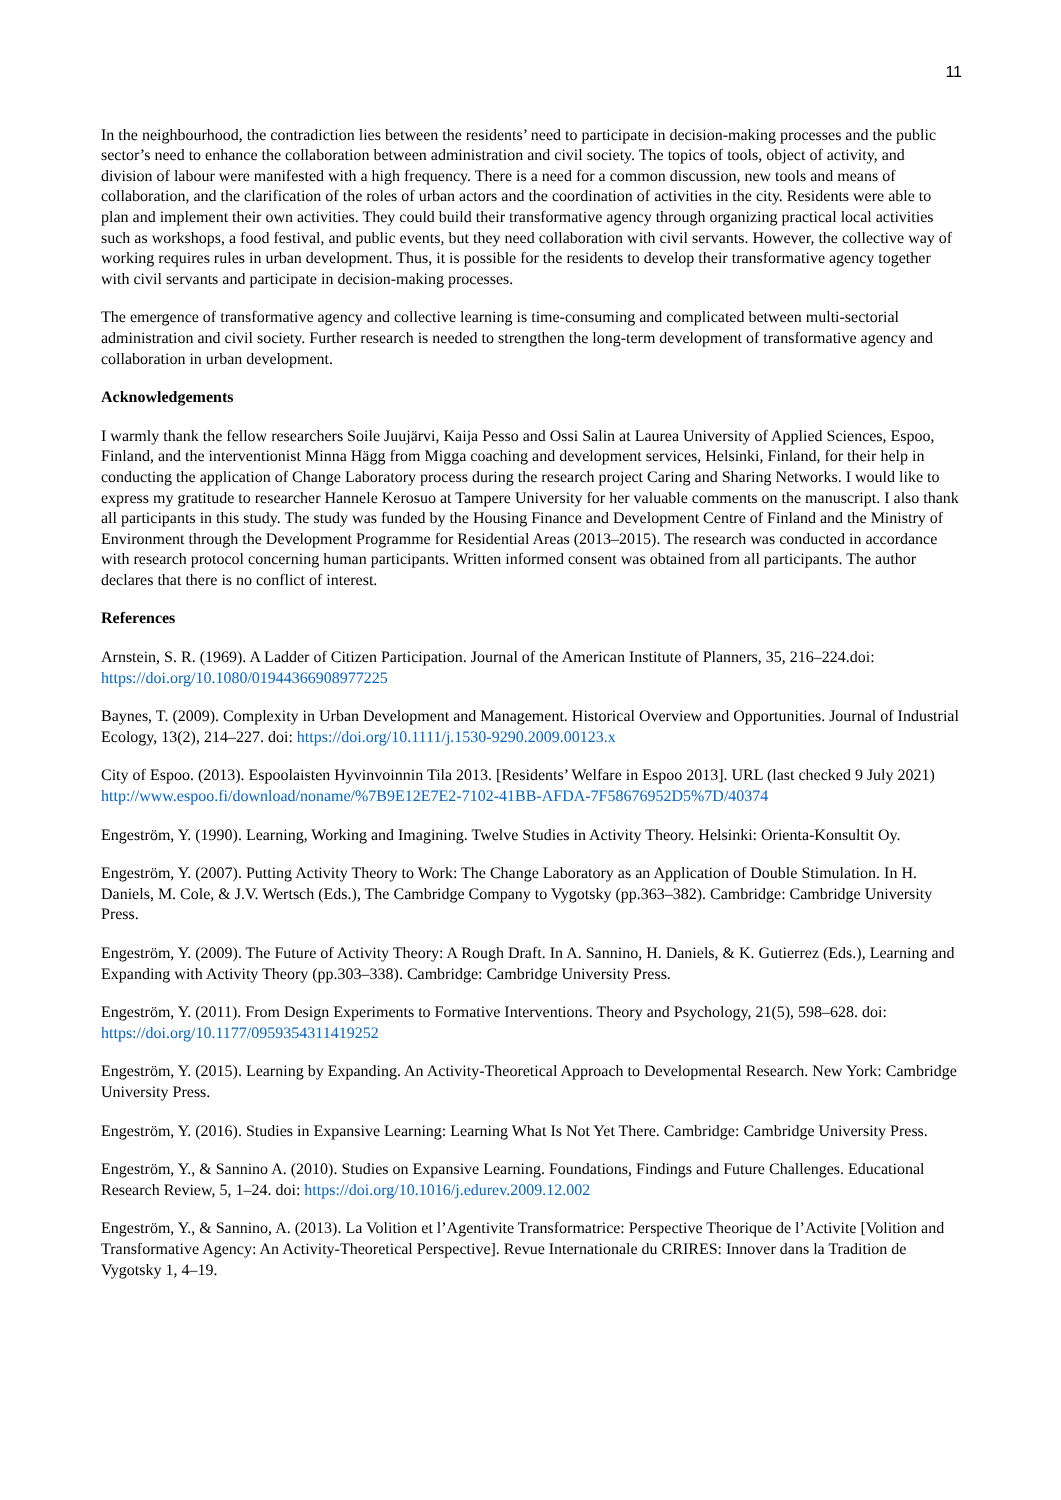11
In the neighbourhood, the contradiction lies between the residents’ need to participate in decision-making processes and the public sector’s need to enhance the collaboration between administration and civil society. The topics of tools, object of activity, and division of labour were manifested with a high frequency. There is a need for a common discussion, new tools and means of collaboration, and the clarification of the roles of urban actors and the coordination of activities in the city. Residents were able to plan and implement their own activities. They could build their transformative agency through organizing practical local activities such as workshops, a food festival, and public events, but they need collaboration with civil servants. However, the collective way of working requires rules in urban development. Thus, it is possible for the residents to develop their transformative agency together with civil servants and participate in decision-making processes.
The emergence of transformative agency and collective learning is time-consuming and complicated between multi-sectorial administration and civil society. Further research is needed to strengthen the long-term development of transformative agency and collaboration in urban development.
Acknowledgements
I warmly thank the fellow researchers Soile Juujärvi, Kaija Pesso and Ossi Salin at Laurea University of Applied Sciences, Espoo, Finland, and the interventionist Minna Hägg from Migga coaching and development services, Helsinki, Finland, for their help in conducting the application of Change Laboratory process during the research project Caring and Sharing Networks. I would like to express my gratitude to researcher Hannele Kerosuo at Tampere University for her valuable comments on the manuscript. I also thank all participants in this study. The study was funded by the Housing Finance and Development Centre of Finland and the Ministry of Environment through the Development Programme for Residential Areas (2013–2015). The research was conducted in accordance with research protocol concerning human participants. Written informed consent was obtained from all participants. The author declares that there is no conflict of interest.
References
Arnstein, S. R. (1969). A Ladder of Citizen Participation. Journal of the American Institute of Planners, 35, 216–224.doi: https://doi.org/10.1080/01944366908977225
Baynes, T. (2009). Complexity in Urban Development and Management. Historical Overview and Opportunities. Journal of Industrial Ecology, 13(2), 214–227. doi: https://doi.org/10.1111/j.1530-9290.2009.00123.x
City of Espoo. (2013). Espoolaisten Hyvinvoinnin Tila 2013. [Residents’ Welfare in Espoo 2013]. URL (last checked 9 July 2021) http://www.espoo.fi/download/noname/%7B9E12E7E2-7102-41BB-AFDA-7F58676952D5%7D/40374
Engeström, Y. (1990). Learning, Working and Imagining. Twelve Studies in Activity Theory. Helsinki: Orienta-Konsultit Oy.
Engeström, Y. (2007). Putting Activity Theory to Work: The Change Laboratory as an Application of Double Stimulation. In H. Daniels, M. Cole, & J.V. Wertsch (Eds.), The Cambridge Company to Vygotsky (pp.363–382). Cambridge: Cambridge University Press.
Engeström, Y. (2009). The Future of Activity Theory: A Rough Draft. In A. Sannino, H. Daniels, & K. Gutierrez (Eds.), Learning and Expanding with Activity Theory (pp.303–338). Cambridge: Cambridge University Press.
Engeström, Y. (2011). From Design Experiments to Formative Interventions. Theory and Psychology, 21(5), 598–628. doi: https://doi.org/10.1177/0959354311419252
Engeström, Y. (2015). Learning by Expanding. An Activity-Theoretical Approach to Developmental Research. New York: Cambridge University Press.
Engeström, Y. (2016). Studies in Expansive Learning: Learning What Is Not Yet There. Cambridge: Cambridge University Press.
Engeström, Y., & Sannino A. (2010). Studies on Expansive Learning. Foundations, Findings and Future Challenges. Educational Research Review, 5, 1–24. doi: https://doi.org/10.1016/j.edurev.2009.12.002
Engeström, Y., & Sannino, A. (2013). La Volition et l’Agentivite Transformatrice: Perspective Theorique de l’Activite [Volition and Transformative Agency: An Activity-Theoretical Perspective]. Revue Internationale du CRIRES: Innover dans la Tradition de Vygotsky 1, 4–19.